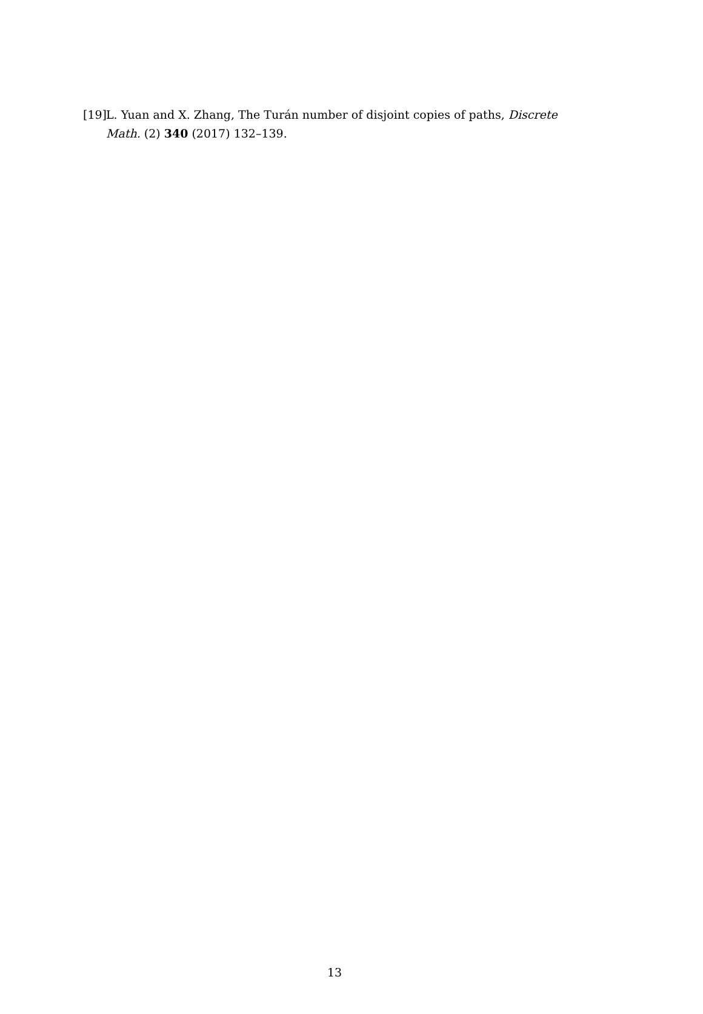[19] L. Yuan and X. Zhang, The Turán number of disjoint copies of paths, Discrete Math. (2) 340 (2017) 132–139.
13